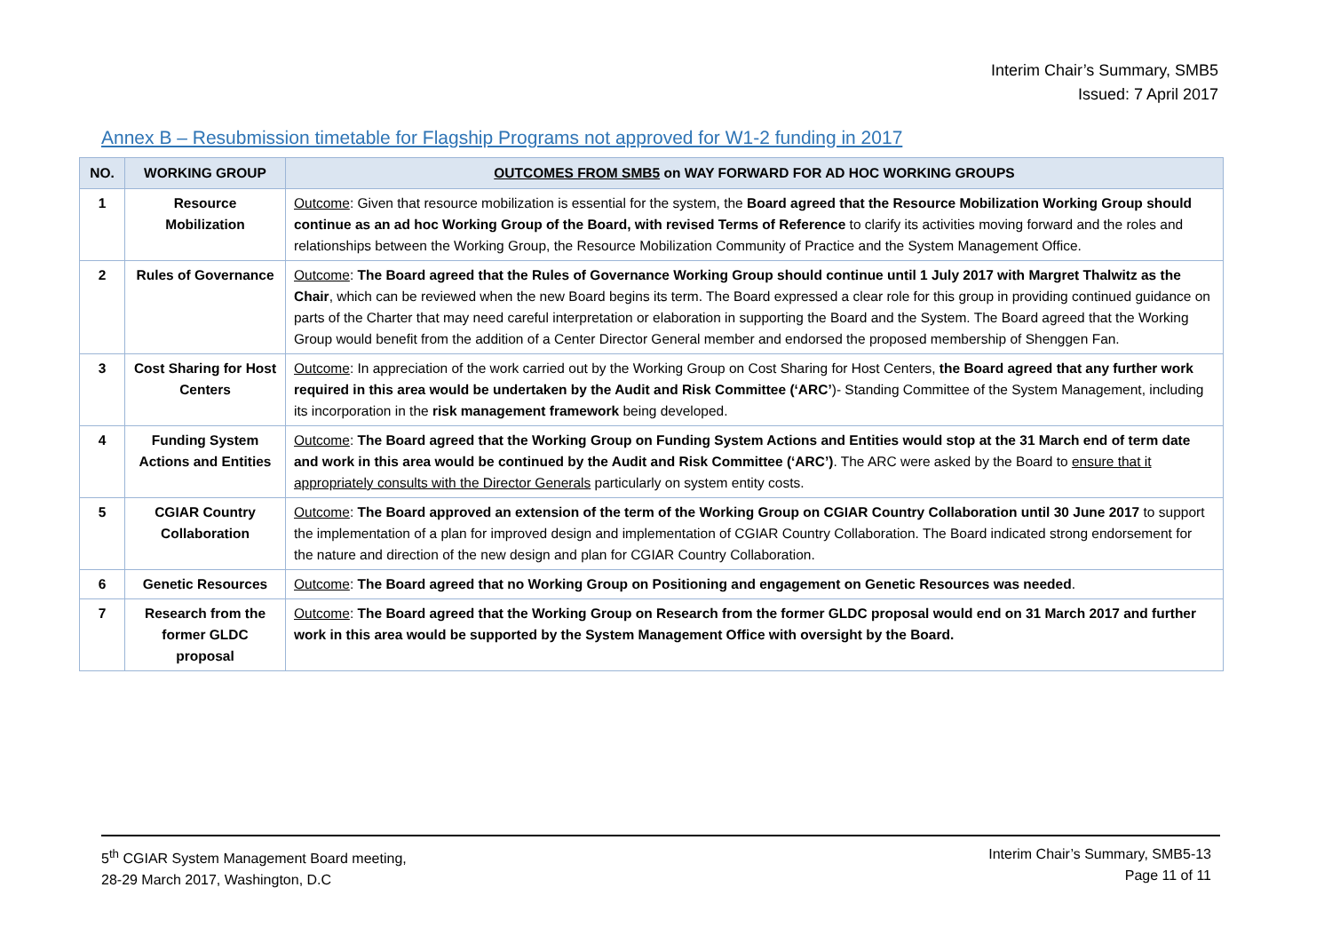Interim Chair’s Summary, SMB5
Issued: 7 April 2017
Annex B – Resubmission timetable for Flagship Programs not approved for W1-2 funding in 2017
| NO. | WORKING GROUP | OUTCOMES FROM SMB5 on WAY FORWARD FOR AD HOC WORKING GROUPS |
| --- | --- | --- |
| 1 | Resource Mobilization | Outcome : Given that resource mobilization is essential for the system, the Board agreed that the Resource Mobilization Working Group should continue as an ad hoc Working Group of the Board, with revised Terms of Reference to clarify its activities moving forward and the roles and relationships between the Working Group, the Resource Mobilization Community of Practice and the System Management Office. |
| 2 | Rules of Governance | Outcome : The Board agreed that the Rules of Governance Working Group should continue until 1 July 2017 with Margret Thalwitz as the Chair , which can be reviewed when the new Board begins its term. The Board expressed a clear role for this group in providing continued guidance on parts of the Charter that may need careful interpretation or elaboration in supporting the Board and the System. The Board agreed that the Working Group would benefit from the addition of a Center Director General member and endorsed the proposed membership of Shenggen Fan. |
| 3 | Cost Sharing for Host Centers | Outcome : In appreciation of the work carried out by the Working Group on Cost Sharing for Host Centers, the Board agreed that any further work required in this area would be undertaken by the Audit and Risk Committee (‘ARC’ )- Standing Committee of the System Management, including its incorporation in the risk management framework being developed. |
| 4 | Funding System Actions and Entities | Outcome : The Board agreed that the Working Group on Funding System Actions and Entities would stop at the 31 March end of term date and work in this area would be continued by the Audit and Risk Committee (‘ARC’) . The ARC were asked by the Board to ensure that it appropriately consults with the Director Generals particularly on system entity costs. |
| 5 | CGIAR Country Collaboration | Outcome : The Board approved an extension of the term of the Working Group on CGIAR Country Collaboration until 30 June 2017 to support the implementation of a plan for improved design and implementation of CGIAR Country Collaboration. The Board indicated strong endorsement for the nature and direction of the new design and plan for CGIAR Country Collaboration. |
| 6 | Genetic Resources | Outcome : The Board agreed that no Working Group on Positioning and engagement on Genetic Resources was needed . |
| 7 | Research from the former GLDC proposal | Outcome : The Board agreed that the Working Group on Research from the former GLDC proposal would end on 31 March 2017 and further work in this area would be supported by the System Management Office with oversight by the Board. |
5<sup>th</sup> CGIAR System Management Board meeting,
28-29 March 2017, Washington, D.C
Interim Chair’s Summary, SMB5-13
Page 11 of 11